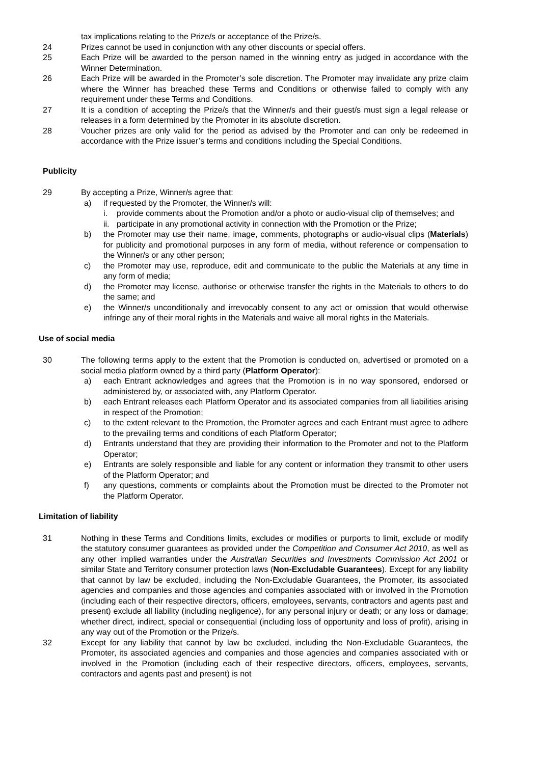tax implications relating to the Prize/s or acceptance of the Prize/s.
24 Prizes cannot be used in conjunction with any other discounts or special offers.
25 Each Prize will be awarded to the person named in the winning entry as judged in accordance with the Winner Determination.
26 Each Prize will be awarded in the Promoter’s sole discretion. The Promoter may invalidate any prize claim where the Winner has breached these Terms and Conditions or otherwise failed to comply with any requirement under these Terms and Conditions.
27 It is a condition of accepting the Prize/s that the Winner/s and their guest/s must sign a legal release or releases in a form determined by the Promoter in its absolute discretion.
28 Voucher prizes are only valid for the period as advised by the Promoter and can only be redeemed in accordance with the Prize issuer’s terms and conditions including the Special Conditions.
Publicity
29 By accepting a Prize, Winner/s agree that:
a) if requested by the Promoter, the Winner/s will:
i. provide comments about the Promotion and/or a photo or audio-visual clip of themselves; and
ii.
participate in any promotional activity in connection with the Promotion or the Prize;
b) the Promoter may use their name, image, comments, photographs or audio-visual clips (Materials) for publicity and promotional purposes in any form of media, without reference or compensation to the Winner/s or any other person;
c) the Promoter may use, reproduce, edit and communicate to the public the Materials at any time in any form of media;
d) the Promoter may license, authorise or otherwise transfer the rights in the Materials to others to do the same; and
e) the Winner/s unconditionally and irrevocably consent to any act or omission that would otherwise infringe any of their moral rights in the Materials and waive all moral rights in the Materials.
Use of social media
30 The following terms apply to the extent that the Promotion is conducted on, advertised or promoted on a social media platform owned by a third party (Platform Operator):
a) each Entrant acknowledges and agrees that the Promotion is in no way sponsored, endorsed or administered by, or associated with, any Platform Operator.
b) each Entrant releases each Platform Operator and its associated companies from all liabilities arising in respect of the Promotion;
c) to the extent relevant to the Promotion, the Promoter agrees and each Entrant must agree to adhere to the prevailing terms and conditions of each Platform Operator;
d) Entrants understand that they are providing their information to the Promoter and not to the Platform Operator;
e) Entrants are solely responsible and liable for any content or information they transmit to other users of the Platform Operator; and
f) any questions, comments or complaints about the Promotion must be directed to the Promoter not the Platform Operator.
Limitation of liability
31 Nothing in these Terms and Conditions limits, excludes or modifies or purports to limit, exclude or modify the statutory consumer guarantees as provided under the Competition and Consumer Act 2010, as well as any other implied warranties under the Australian Securities and Investments Commission Act 2001 or similar State and Territory consumer protection laws (Non-Excludable Guarantees). Except for any liability that cannot by law be excluded, including the Non-Excludable Guarantees, the Promoter, its associated agencies and companies and those agencies and companies associated with or involved in the Promotion (including each of their respective directors, officers, employees, servants, contractors and agents past and present) exclude all liability (including negligence), for any personal injury or death; or any loss or damage; whether direct, indirect, special or consequential (including loss of opportunity and loss of profit), arising in any way out of the Promotion or the Prize/s.
32 Except for any liability that cannot by law be excluded, including the Non-Excludable Guarantees, the Promoter, its associated agencies and companies and those agencies and companies associated with or involved in the Promotion (including each of their respective directors, officers, employees, servants, contractors and agents past and present) is not